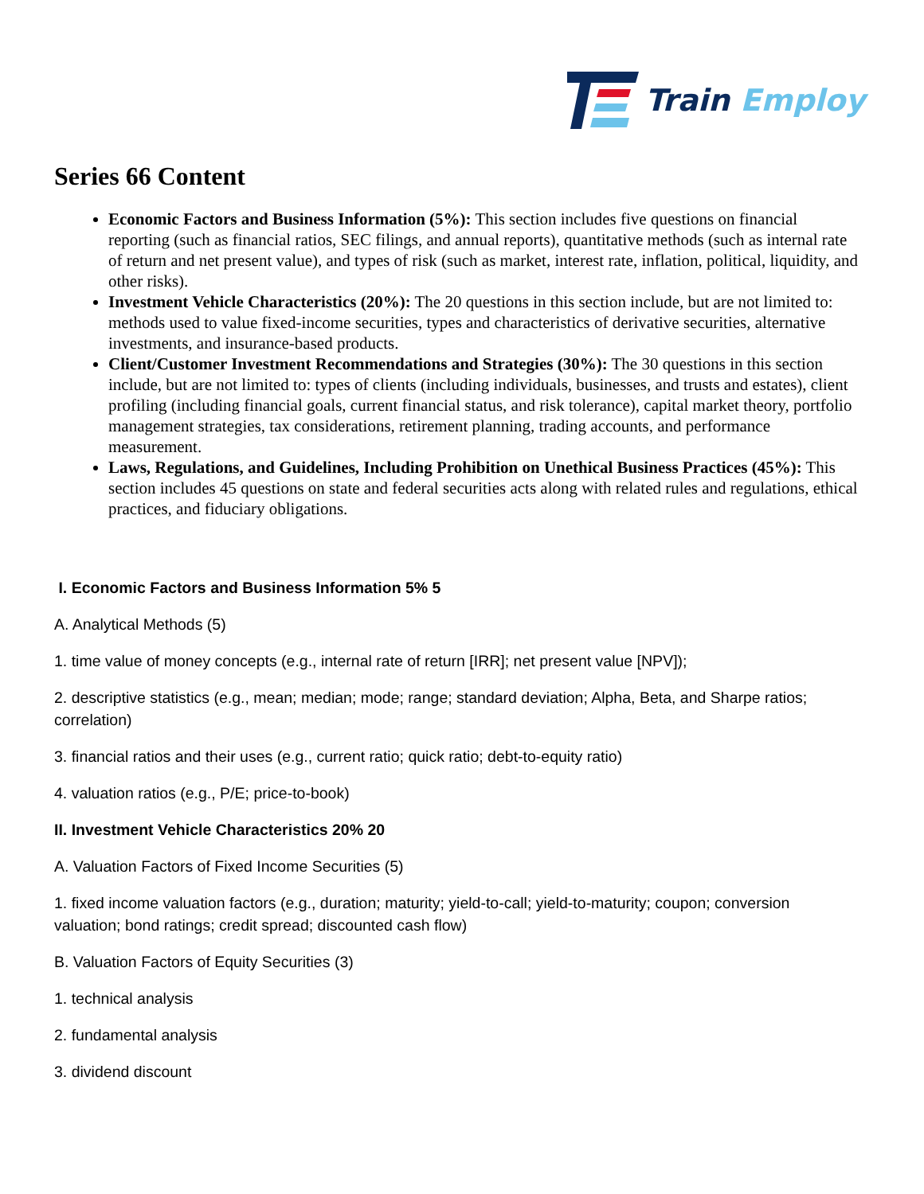Train Employ
Series 66 Content
Economic Factors and Business Information (5%): This section includes five questions on financial reporting (such as financial ratios, SEC filings, and annual reports), quantitative methods (such as internal rate of return and net present value), and types of risk (such as market, interest rate, inflation, political, liquidity, and other risks).
Investment Vehicle Characteristics (20%): The 20 questions in this section include, but are not limited to: methods used to value fixed-income securities, types and characteristics of derivative securities, alternative investments, and insurance-based products.
Client/Customer Investment Recommendations and Strategies (30%): The 30 questions in this section include, but are not limited to: types of clients (including individuals, businesses, and trusts and estates), client profiling (including financial goals, current financial status, and risk tolerance), capital market theory, portfolio management strategies, tax considerations, retirement planning, trading accounts, and performance measurement.
Laws, Regulations, and Guidelines, Including Prohibition on Unethical Business Practices (45%): This section includes 45 questions on state and federal securities acts along with related rules and regulations, ethical practices, and fiduciary obligations.
I. Economic Factors and Business Information 5% 5
A. Analytical Methods (5)
1. time value of money concepts (e.g., internal rate of return [IRR]; net present value [NPV]);
2. descriptive statistics (e.g., mean; median; mode; range; standard deviation; Alpha, Beta, and Sharpe ratios; correlation)
3. financial ratios and their uses (e.g., current ratio; quick ratio; debt-to-equity ratio)
4. valuation ratios (e.g., P/E; price-to-book)
II. Investment Vehicle Characteristics 20% 20
A. Valuation Factors of Fixed Income Securities (5)
1. fixed income valuation factors (e.g., duration; maturity; yield-to-call; yield-to-maturity; coupon; conversion valuation; bond ratings; credit spread; discounted cash flow)
B. Valuation Factors of Equity Securities (3)
1. technical analysis
2. fundamental analysis
3. dividend discount